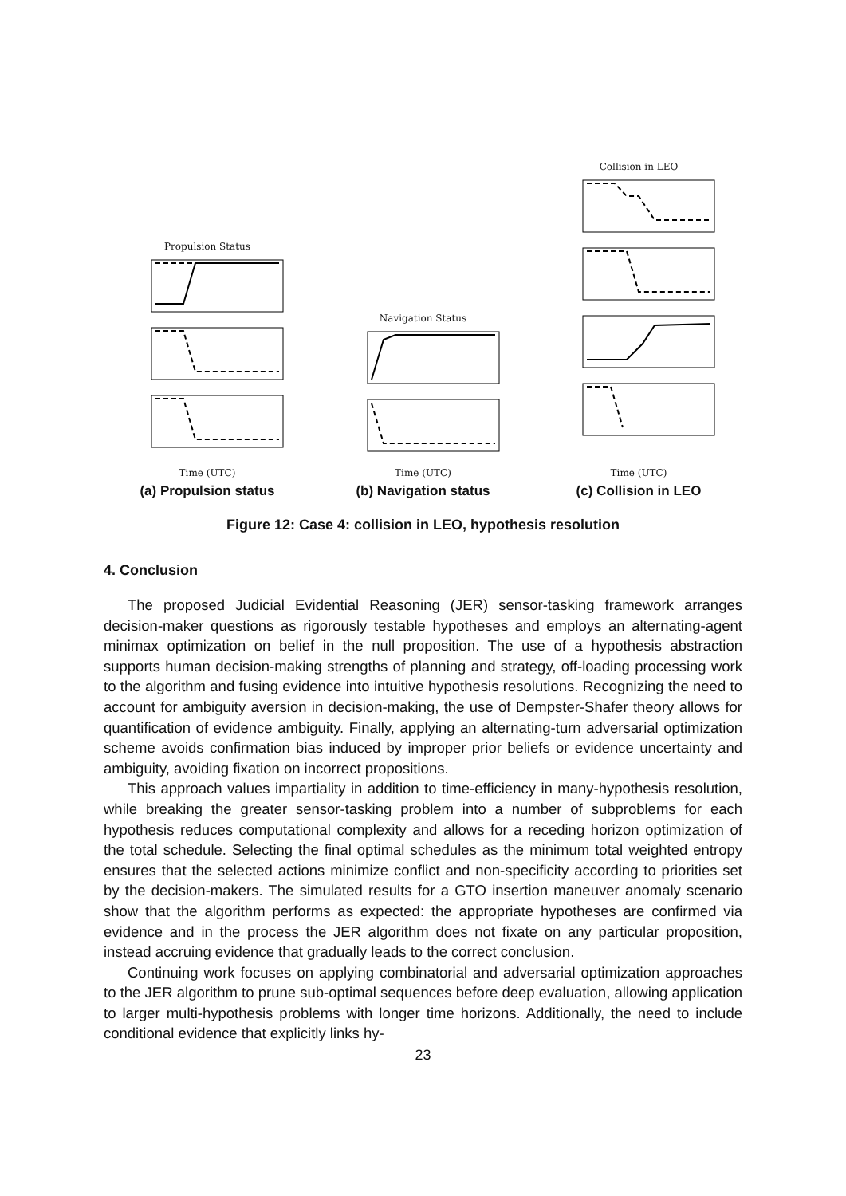Propulsion Status
Time (UTC)
Navigation Status
Time (UTC)
Collision in LEO
Time (UTC)
(a) Propulsion status (b) Navigation status (c) Collision in LEO
Figure 12: Case 4: collision in LEO, hypothesis resolution
4. Conclusion
The proposed Judicial Evidential Reasoning (JER) sensor-tasking framework arranges decision-maker questions as rigorously testable hypotheses and employs an alternating-agent minimax optimization on belief in the null proposition. The use of a hypothesis abstraction supports human decision-making strengths of planning and strategy, off-loading processing work to the algorithm and fusing evidence into intuitive hypothesis resolutions. Recognizing the need to account for ambiguity aversion in decision-making, the use of Dempster-Shafer theory allows for quantification of evidence ambiguity. Finally, applying an alternating-turn adversarial optimization scheme avoids confirmation bias induced by improper prior beliefs or evidence uncertainty and ambiguity, avoiding fixation on incorrect propositions.
This approach values impartiality in addition to time-efficiency in many-hypothesis resolution, while breaking the greater sensor-tasking problem into a number of subproblems for each hypothesis reduces computational complexity and allows for a receding horizon optimization of the total schedule. Selecting the final optimal schedules as the minimum total weighted entropy ensures that the selected actions minimize conflict and non-specificity according to priorities set by the decision-makers. The simulated results for a GTO insertion maneuver anomaly scenario show that the algorithm performs as expected: the appropriate hypotheses are confirmed via evidence and in the process the JER algorithm does not fixate on any particular proposition, instead accruing evidence that gradually leads to the correct conclusion.
Continuing work focuses on applying combinatorial and adversarial optimization approaches to the JER algorithm to prune sub-optimal sequences before deep evaluation, allowing application to larger multi-hypothesis problems with longer time horizons. Additionally, the need to include conditional evidence that explicitly links hy-
23